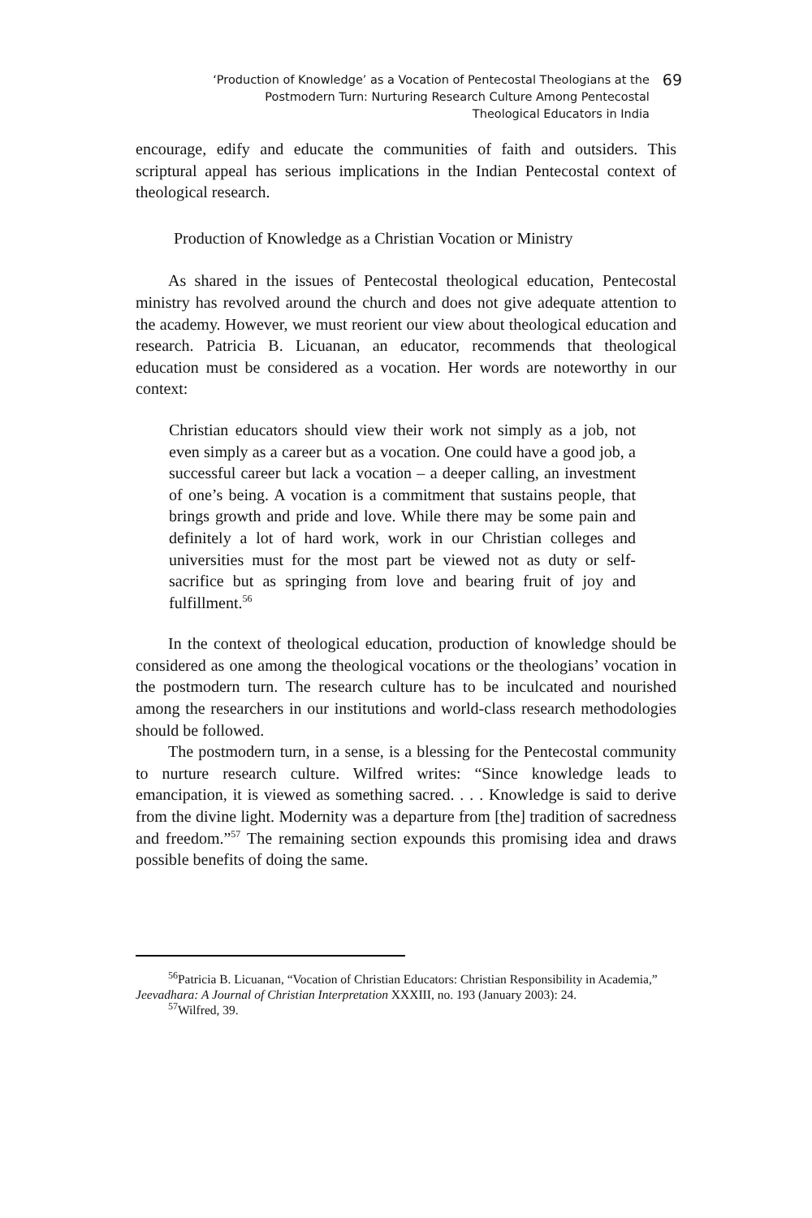‘Production of Knowledge’ as a Vocation of Pentecostal Theologians at the
Postmodern Turn: Nurturing Research Culture Among Pentecostal
Theological Educators in India
69
encourage, edify and educate the communities of faith and outsiders. This scriptural appeal has serious implications in the Indian Pentecostal context of theological research.
Production of Knowledge as a Christian Vocation or Ministry
As shared in the issues of Pentecostal theological education, Pentecostal ministry has revolved around the church and does not give adequate attention to the academy. However, we must reorient our view about theological education and research. Patricia B. Licuanan, an educator, recommends that theological education must be considered as a vocation. Her words are noteworthy in our context:
Christian educators should view their work not simply as a job, not even simply as a career but as a vocation. One could have a good job, a successful career but lack a vocation – a deeper calling, an investment of one’s being. A vocation is a commitment that sustains people, that brings growth and pride and love. While there may be some pain and definitely a lot of hard work, work in our Christian colleges and universities must for the most part be viewed not as duty or self-sacrifice but as springing from love and bearing fruit of joy and fulfillment.<sup>56</sup>
In the context of theological education, production of knowledge should be considered as one among the theological vocations or the theologians’ vocation in the postmodern turn. The research culture has to be inculcated and nourished among the researchers in our institutions and world-class research methodologies should be followed.
The postmodern turn, in a sense, is a blessing for the Pentecostal community to nurture research culture. Wilfred writes: “Since knowledge leads to emancipation, it is viewed as something sacred. . . . Knowledge is said to derive from the divine light. Modernity was a departure from [the] tradition of sacredness and freedom.”<sup>57</sup> The remaining section expounds this promising idea and draws possible benefits of doing the same.
<sup>56</sup> Patricia B. Licuanan, “Vocation of Christian Educators: Christian Responsibility in Academia,” Jeevadhara: A Journal of Christian Interpretation XXXIII, no. 193 (January 2003): 24.
<sup>57</sup> Wilfred, 39.